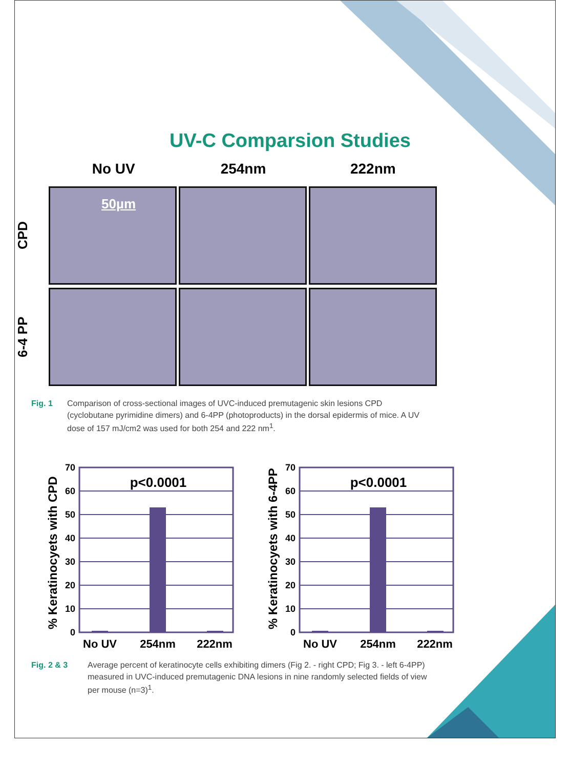UV-C Comparsion Studies
No UV 254nm 222nm
CPD
50µm
6-4 PP
Fig. 1 Comparison of cross-sectional images of UVC-induced premutagenic skin lesions CPD (cyclobutane pyrimidine dimers) and 6-4PP (photoproducts) in the dorsal epidermis of mice. A UV dose of 157 mJ/cm2 was used for both 254 and 222 nm<sup>1</sup>.
% Keratinocyets with CPD
70
60
50
40
30
20
10
0
p<0.0001
No UV
254nm
222nm
% Keratinocyets with 6-4PP
70
60
50
40
30
20
10
0
p<0.0001
No UV
254nm
222nm
Fig. 2 & 3 Average percent of keratinocyte cells exhibiting dimers (Fig 2. - right CPD; Fig 3. - left 6-4PP) measured in UVC-induced premutagenic DNA lesions in nine randomly selected fields of view per mouse (n=3)<sup>1</sup>.